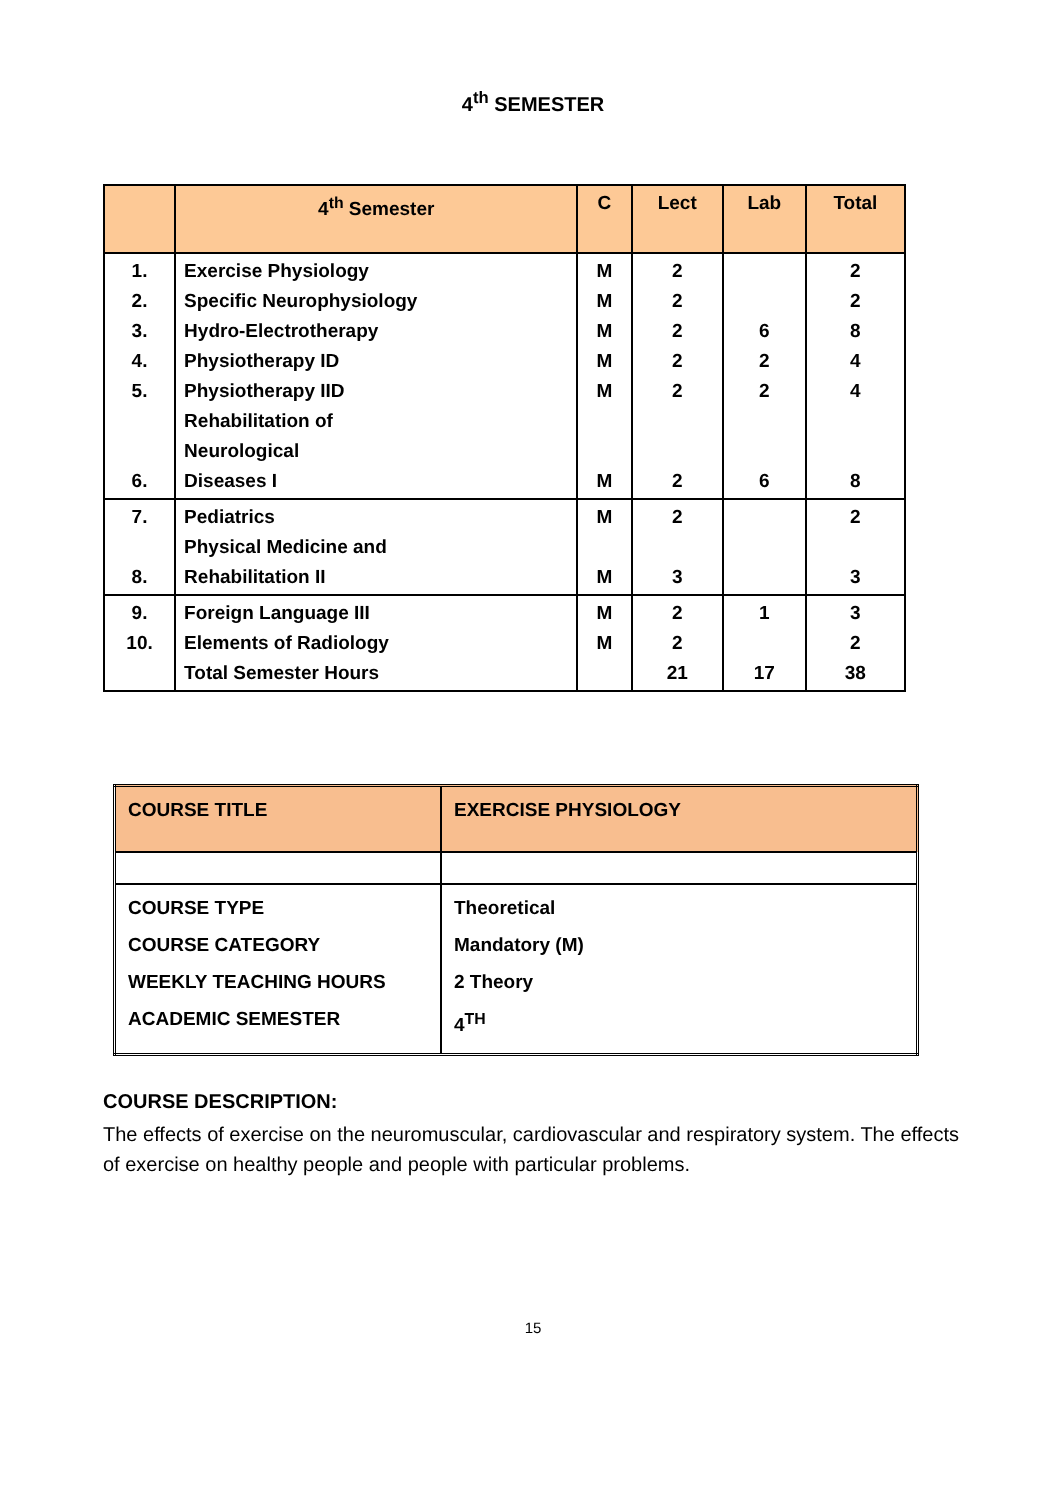4<sup>th</sup> SEMESTER
| | 4<sup>th</sup> Semester | C | Lect | Lab | Total |
| --- | --- | --- | --- | --- | --- |
| 1. 2. 3. 4. 5. 6. | Exercise Physiology Specific Neurophysiology Hydro-Electrotherapy Physiotherapy ID Physiotherapy IID Rehabilitation of Neurological Diseases I | M M M M M M | 2 2 2 2 2 2 | 6 2 2 6 | 2 2 8 4 4 8 |
| 7. 8. | Pediatrics Physical Medicine and Rehabilitation II | M M | 2 3 | | 2 3 |
| 9. 10. | Foreign Language III Elements of Radiology Total Semester Hours | M M | 2 2 21 | 1 17 | 3 2 38 |
| COURSE TITLE | EXERCISE PHYSIOLOGY |
| COURSE TYPE COURSE CATEGORY WEEKLY TEACHING HOURS ACADEMIC SEMESTER | Theoretical Mandatory (M) 2 Theory 4<sup>TH</sup> |
COURSE DESCRIPTION:
The effects of exercise on the neuromuscular, cardiovascular and respiratory system. The effects of exercise on healthy people and people with particular problems.
15